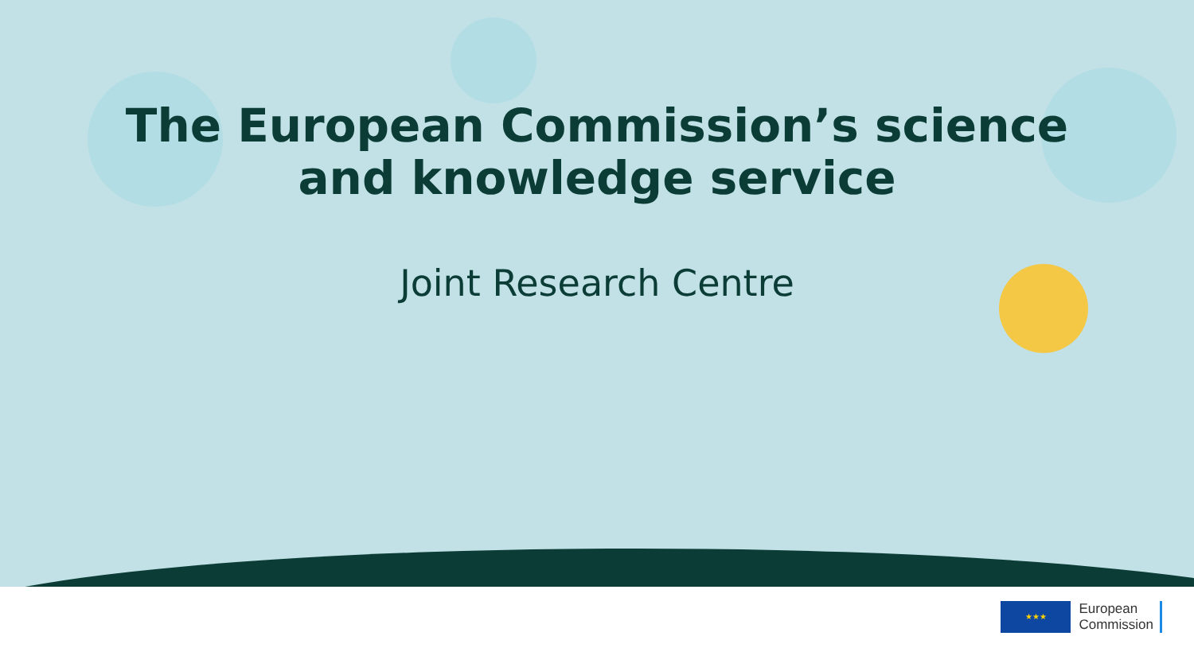The European Commission’s science
and knowledge service
Joint Research Centre
★★★
European
Commission